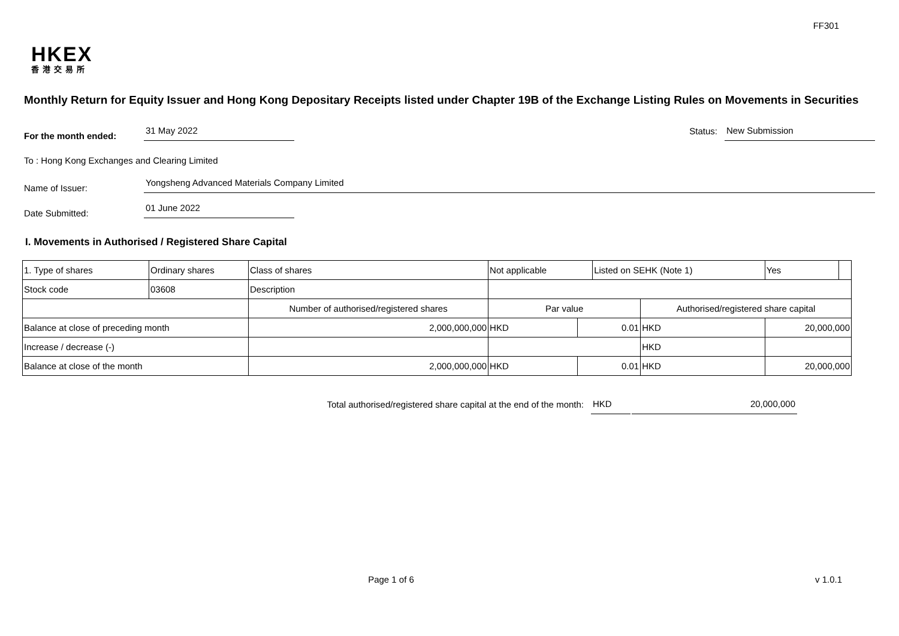FF301
HKEX
香港交易所
Monthly Return for Equity Issuer and Hong Kong Depositary Receipts listed under Chapter 19B of the Exchange Listing Rules on Movements in Securities
For the month ended:
31 May 2022
Status:
New Submission
To : Hong Kong Exchanges and Clearing Limited
Name of Issuer:
Yongsheng Advanced Materials Company Limited
Date Submitted:
01 June 2022
I. Movements in Authorised / Registered Share Capital
| 1. Type of shares | Ordinary shares | | Class of shares | Not applicable | | Listed on SEHK (Note 1) | | Yes | |
| Stock code | 03608 | | Description | | | | | | |
| | | Number of authorised/registered shares | | Par value | | | Authorised/registered share capital | | |
| Balance at close of preceding month | | 2,000,000,000 | | HKD | 0.01 | | HKD | 20,000,000 | |
| Increase / decrease (-) | | | | | | | HKD | | |
| Balance at close of the month | | 2,000,000,000 | | HKD | 0.01 | | HKD | 20,000,000 | |
Total authorised/registered share capital at the end of the month:
HKD
20,000,000
Page 1 of 6 v 1.0.1